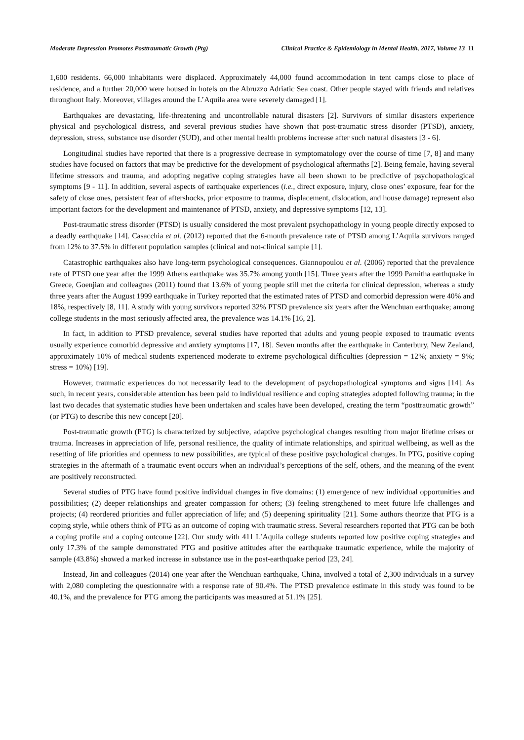Moderate Depression Promotes Posttraumatic Growth (Ptg)
Clinical Practice & Epidemiology in Mental Health, 2017, Volume 13 11
1,600 residents. 66,000 inhabitants were displaced. Approximately 44,000 found accommodation in tent camps close to place of residence, and a further 20,000 were housed in hotels on the Abruzzo Adriatic Sea coast. Other people stayed with friends and relatives throughout Italy. Moreover, villages around the L’Aquila area were severely damaged [1].
Earthquakes are devastating, life-threatening and uncontrollable natural disasters [2]. Survivors of similar disasters experience physical and psychological distress, and several previous studies have shown that post-traumatic stress disorder (PTSD), anxiety, depression, stress, substance use disorder (SUD), and other mental health problems increase after such natural disasters [3 - 6].
Longitudinal studies have reported that there is a progressive decrease in symptomatology over the course of time [7, 8] and many studies have focused on factors that may be predictive for the development of psychological aftermaths [2]. Being female, having several lifetime stressors and trauma, and adopting negative coping strategies have all been shown to be predictive of psychopathological symptoms [9 - 11]. In addition, several aspects of earthquake experiences (i.e., direct exposure, injury, close ones’ exposure, fear for the safety of close ones, persistent fear of aftershocks, prior exposure to trauma, displacement, dislocation, and house damage) represent also important factors for the development and maintenance of PTSD, anxiety, and depressive symptoms [12, 13].
Post-traumatic stress disorder (PTSD) is usually considered the most prevalent psychopathology in young people directly exposed to a deadly earthquake [14]. Casacchia et al. (2012) reported that the 6-month prevalence rate of PTSD among L’Aquila survivors ranged from 12% to 37.5% in different population samples (clinical and not-clinical sample [1].
Catastrophic earthquakes also have long-term psychological consequences. Giannopoulou et al. (2006) reported that the prevalence rate of PTSD one year after the 1999 Athens earthquake was 35.7% among youth [15]. Three years after the 1999 Parnitha earthquake in Greece, Goenjian and colleagues (2011) found that 13.6% of young people still met the criteria for clinical depression, whereas a study three years after the August 1999 earthquake in Turkey reported that the estimated rates of PTSD and comorbid depression were 40% and 18%, respectively [8, 11]. A study with young survivors reported 32% PTSD prevalence six years after the Wenchuan earthquake; among college students in the most seriously affected area, the prevalence was 14.1% [16, 2].
In fact, in addition to PTSD prevalence, several studies have reported that adults and young people exposed to traumatic events usually experience comorbid depressive and anxiety symptoms [17, 18]. Seven months after the earthquake in Canterbury, New Zealand, approximately 10% of medical students experienced moderate to extreme psychological difficulties (depression = 12%; anxiety = 9%; stress = 10%) [19].
However, traumatic experiences do not necessarily lead to the development of psychopathological symptoms and signs [14]. As such, in recent years, considerable attention has been paid to individual resilience and coping strategies adopted following trauma; in the last two decades that systematic studies have been undertaken and scales have been developed, creating the term “posttraumatic growth” (or PTG) to describe this new concept [20].
Post-traumatic growth (PTG) is characterized by subjective, adaptive psychological changes resulting from major lifetime crises or trauma. Increases in appreciation of life, personal resilience, the quality of intimate relationships, and spiritual wellbeing, as well as the resetting of life priorities and openness to new possibilities, are typical of these positive psychological changes. In PTG, positive coping strategies in the aftermath of a traumatic event occurs when an individual’s perceptions of the self, others, and the meaning of the event are positively reconstructed.
Several studies of PTG have found positive individual changes in five domains: (1) emergence of new individual opportunities and possibilities; (2) deeper relationships and greater compassion for others; (3) feeling strengthened to meet future life challenges and projects; (4) reordered priorities and fuller appreciation of life; and (5) deepening spirituality [21]. Some authors theorize that PTG is a coping style, while others think of PTG as an outcome of coping with traumatic stress. Several researchers reported that PTG can be both a coping profile and a coping outcome [22]. Our study with 411 L’Aquila college students reported low positive coping strategies and only 17.3% of the sample demonstrated PTG and positive attitudes after the earthquake traumatic experience, while the majority of sample (43.8%) showed a marked increase in substance use in the post-earthquake period [23, 24].
Instead, Jin and colleagues (2014) one year after the Wenchuan earthquake, China, involved a total of 2,300 individuals in a survey with 2,080 completing the questionnaire with a response rate of 90.4%. The PTSD prevalence estimate in this study was found to be 40.1%, and the prevalence for PTG among the participants was measured at 51.1% [25].